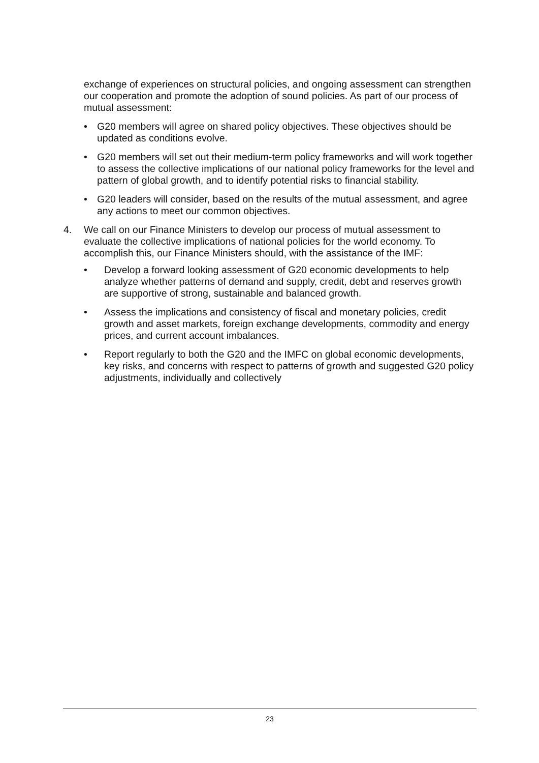exchange of experiences on structural policies, and ongoing assessment can strengthen our cooperation and promote the adoption of sound policies. As part of our process of mutual assessment:
• G20 members will agree on shared policy objectives. These objectives should be updated as conditions evolve.
• G20 members will set out their medium-term policy frameworks and will work together to assess the collective implications of our national policy frameworks for the level and pattern of global growth, and to identify potential risks to financial stability.
• G20 leaders will consider, based on the results of the mutual assessment, and agree any actions to meet our common objectives.
4. We call on our Finance Ministers to develop our process of mutual assessment to evaluate the collective implications of national policies for the world economy. To accomplish this, our Finance Ministers should, with the assistance of the IMF:
• Develop a forward looking assessment of G20 economic developments to help analyze whether patterns of demand and supply, credit, debt and reserves growth are supportive of strong, sustainable and balanced growth.
• Assess the implications and consistency of fiscal and monetary policies, credit growth and asset markets, foreign exchange developments, commodity and energy prices, and current account imbalances.
• Report regularly to both the G20 and the IMFC on global economic developments, key risks, and concerns with respect to patterns of growth and suggested G20 policy adjustments, individually and collectively
23